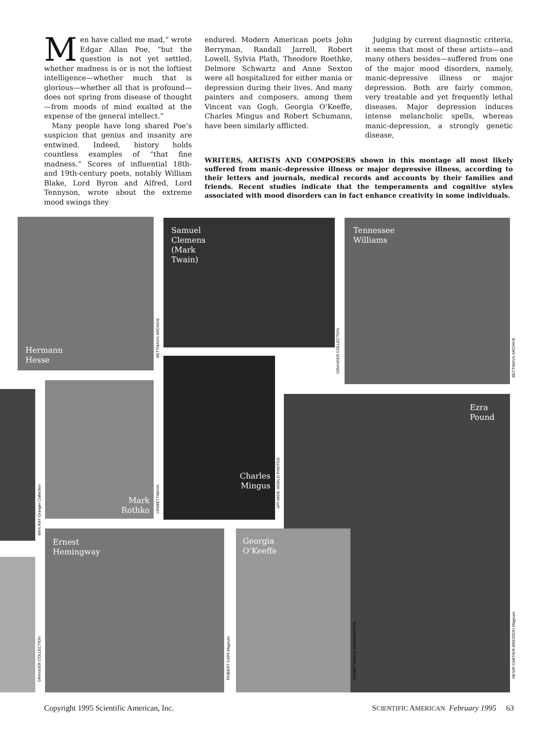Men have called me mad,” wrote Edgar Allan Poe, “but the question is not yet settled, whether madness is or is not the loftiest intelligence—whether much that is glorious—whether all that is profound—does not spring from disease of thought—from moods of mind exalted at the expense of the general intellect.”
Many people have long shared Poe’s suspicion that genius and insanity are entwined. Indeed, history holds countless examples of “that fine madness.” Scores of influential 18th- and 19th-century poets, notably William Blake, Lord Byron and Alfred, Lord Tennyson, wrote about the extreme mood swings they
endured. Modern American poets John Berryman, Randall Jarrell, Robert Lowell, Sylvia Plath, Theodore Roethke, Delmore Schwartz and Anne Sexton were all hospitalized for either mania or depression during their lives. And many painters and composers, among them Vincent van Gogh, Georgia O’Keeffe, Charles Mingus and Robert Schumann, have been similarly afflicted.
Judging by current diagnostic criteria, it seems that most of these artists—and many others besides—suffered from one of the major mood disorders, namely, manic-depressive illness or major depression. Both are fairly common, very treatable and yet frequently lethal diseases. Major depression induces intense melancholic spells, whereas manic-depression, a strongly genetic disease,
WRITERS, ARTISTS AND COMPOSERS shown in this montage all most likely suffered from manic-depressive illness or major depressive illness, according to their letters and journals, medical records and accounts by their families and friends. Recent studies indicate that the temperaments and cognitive styles associated with mood disorders can in fact enhance creativity in some individuals.
Hermann
Hesse
BETTMANN ARCHIVE
Samuel
Clemens
(Mark
Twain)
GRANGER COLLECTION
Tennessee
Williams
BETTMANN ARCHIVE
MAN RAY Granger Collection
Mark
Rothko
UPI/BETTMANN
Charles
Mingus
AP/ WIDE WORLD PHOTOS
Ezra
Pound
HENRI CARTIER-BRESSON Magnum
GRANGER COLLECTION
Ernest
Hemingway
ROBERT CAPA Magnum
Georgia
O’Keeffe
UPI/BETTMANN NEWSPHOTOS
Copyright 1995 Scientific American, Inc. SCIENTIFIC AMERICAN February 1995 63